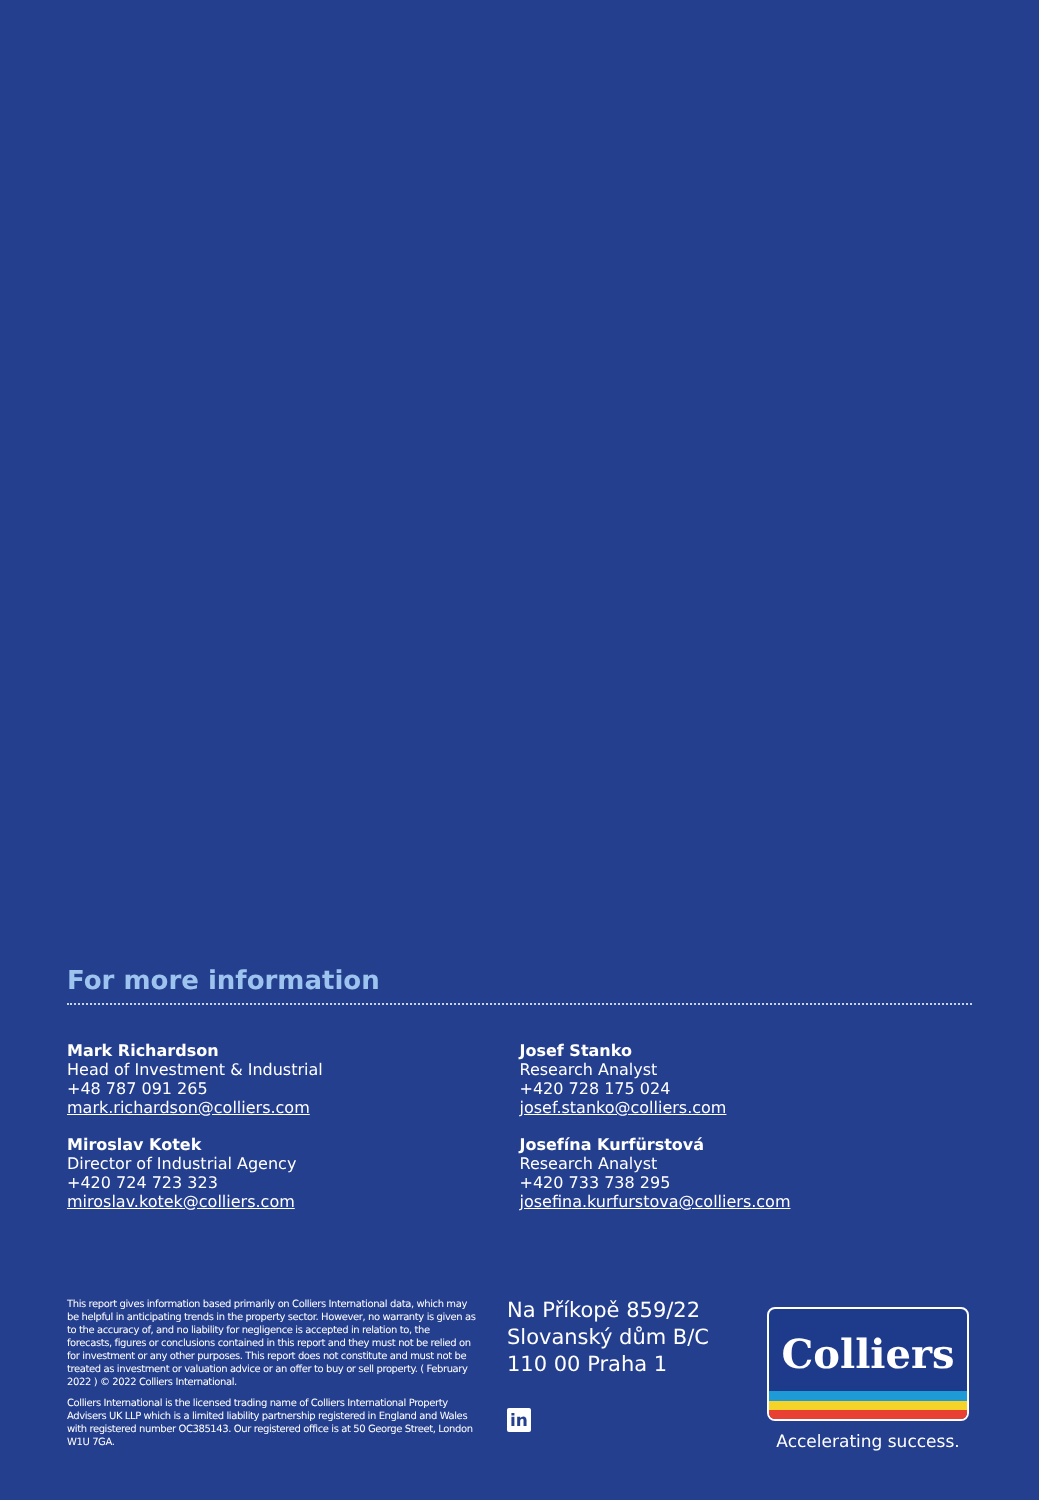For more information
Mark Richardson
Head of Investment & Industrial
+48 787 091 265
mark.richardson@colliers.com
Miroslav Kotek
Director of Industrial Agency
+420 724 723 323
miroslav.kotek@colliers.com
Josef Stanko
Research Analyst
+420 728 175 024
josef.stanko@colliers.com
Josefína Kurfürstová
Research Analyst
+420 733 738 295
josefina.kurfurstova@colliers.com
This report gives information based primarily on Colliers International data, which may be helpful in anticipating trends in the property sector. However, no warranty is given as to the accuracy of, and no liability for negligence is accepted in relation to, the forecasts, figures or conclusions contained in this report and they must not be relied on for investment or any other purposes. This report does not constitute and must not be treated as investment or valuation advice or an offer to buy or sell property. ( February 2022 ) © 2022 Colliers International.
Colliers International is the licensed trading name of Colliers International Property Advisers UK LLP which is a limited liability partnership registered in England and Wales with registered number OC385143. Our registered office is at 50 George Street, London W1U 7GA.
Na Příkopě 859/22
Slovanský dům B/C
110 00 Praha 1
in
Colliers
Accelerating success.